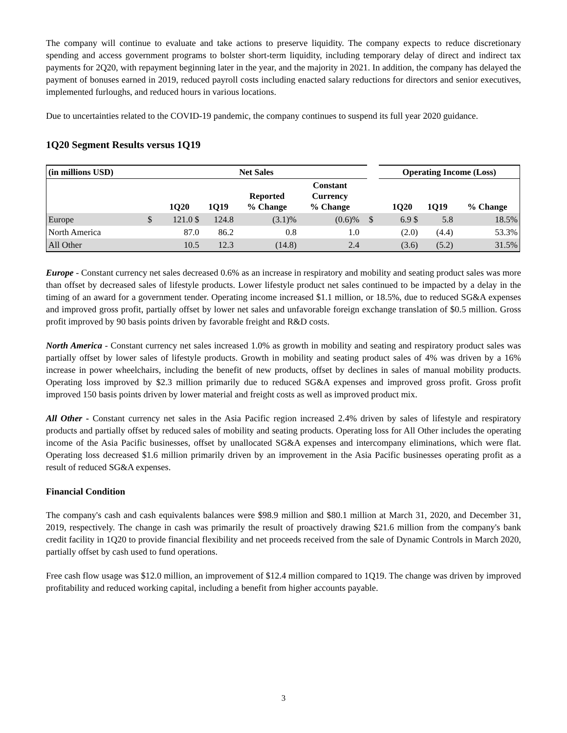The company will continue to evaluate and take actions to preserve liquidity. The company expects to reduce discretionary spending and access government programs to bolster short-term liquidity, including temporary delay of direct and indirect tax payments for 2Q20, with repayment beginning later in the year, and the majority in 2021. In addition, the company has delayed the payment of bonuses earned in 2019, reduced payroll costs including enacted salary reductions for directors and senior executives, implemented furloughs, and reduced hours in various locations.
Due to uncertainties related to the COVID-19 pandemic, the company continues to suspend its full year 2020 guidance.
1Q20 Segment Results versus 1Q19
| (in millions USD) | Net Sales | | | | | | | Operating Income (Loss) | | | |
| --- | --- | --- | --- | --- | --- | --- | --- | --- | --- | --- | --- |
| | | 1Q20 | 1Q19 | Reported % Change | Constant Currency % Change | | | | 1Q20 | 1Q19 | % Change |
| Europe | $ | 121.0 $ | 124.8 | (3.1)% | (0.6)% | | $ | | 6.9 $ | 5.8 | 18.5% |
| North America | | 87.0 | 86.2 | 0.8 | 1.0 | | | | (2.0) | (4.4) | 53.3% |
| All Other | | 10.5 | 12.3 | (14.8) | 2.4 | | | | (3.6) | (5.2) | 31.5% |
Europe - Constant currency net sales decreased 0.6% as an increase in respiratory and mobility and seating product sales was more than offset by decreased sales of lifestyle products. Lower lifestyle product net sales continued to be impacted by a delay in the timing of an award for a government tender. Operating income increased $1.1 million, or 18.5%, due to reduced SG&A expenses and improved gross profit, partially offset by lower net sales and unfavorable foreign exchange translation of $0.5 million. Gross profit improved by 90 basis points driven by favorable freight and R&D costs.
North America - Constant currency net sales increased 1.0% as growth in mobility and seating and respiratory product sales was partially offset by lower sales of lifestyle products. Growth in mobility and seating product sales of 4% was driven by a 16% increase in power wheelchairs, including the benefit of new products, offset by declines in sales of manual mobility products. Operating loss improved by $2.3 million primarily due to reduced SG&A expenses and improved gross profit. Gross profit improved 150 basis points driven by lower material and freight costs as well as improved product mix.
All Other - Constant currency net sales in the Asia Pacific region increased 2.4% driven by sales of lifestyle and respiratory products and partially offset by reduced sales of mobility and seating products. Operating loss for All Other includes the operating income of the Asia Pacific businesses, offset by unallocated SG&A expenses and intercompany eliminations, which were flat. Operating loss decreased $1.6 million primarily driven by an improvement in the Asia Pacific businesses operating profit as a result of reduced SG&A expenses.
Financial Condition
The company's cash and cash equivalents balances were $98.9 million and $80.1 million at March 31, 2020, and December 31, 2019, respectively. The change in cash was primarily the result of proactively drawing $21.6 million from the company's bank credit facility in 1Q20 to provide financial flexibility and net proceeds received from the sale of Dynamic Controls in March 2020, partially offset by cash used to fund operations.
Free cash flow usage was $12.0 million, an improvement of $12.4 million compared to 1Q19. The change was driven by improved profitability and reduced working capital, including a benefit from higher accounts payable.
3